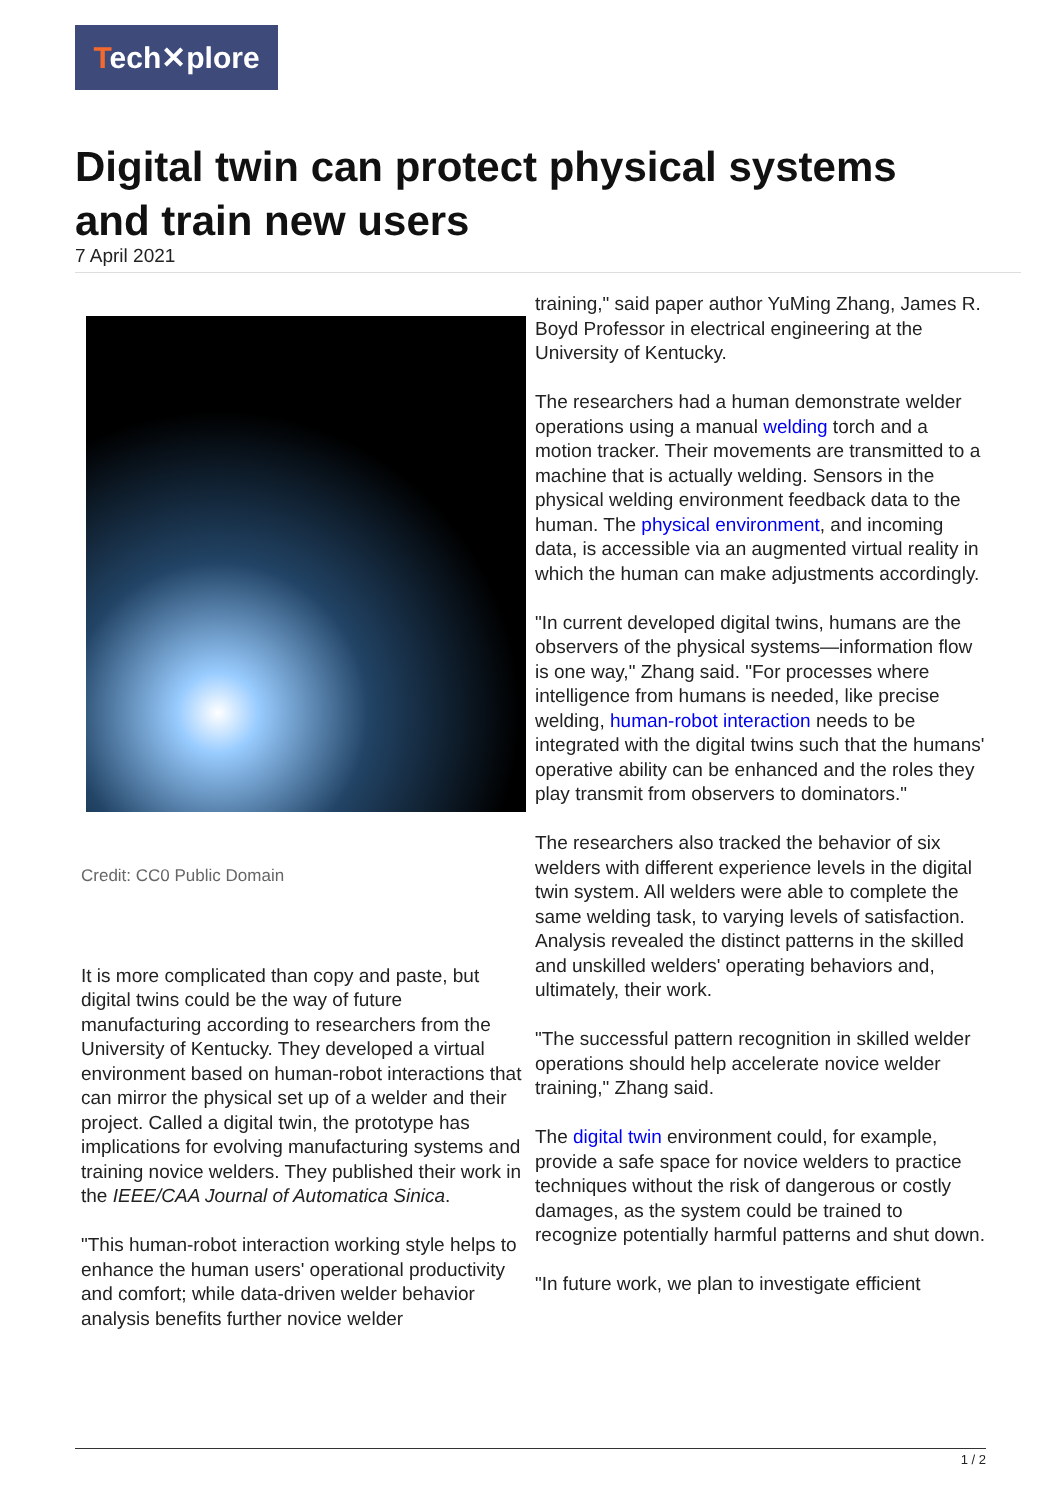Tech✕plore
Digital twin can protect physical systems and train new users
7 April 2021
Credit: CC0 Public Domain
It is more complicated than copy and paste, but digital twins could be the way of future manufacturing according to researchers from the University of Kentucky. They developed a virtual environment based on human-robot interactions that can mirror the physical set up of a welder and their project. Called a digital twin, the prototype has implications for evolving manufacturing systems and training novice welders. They published their work in the IEEE/CAA Journal of Automatica Sinica.
"This human-robot interaction working style helps to enhance the human users' operational productivity and comfort; while data-driven welder behavior analysis benefits further novice welder
training," said paper author YuMing Zhang, James R. Boyd Professor in electrical engineering at the University of Kentucky.
The researchers had a human demonstrate welder operations using a manual welding torch and a motion tracker. Their movements are transmitted to a machine that is actually welding. Sensors in the physical welding environment feedback data to the human. The physical environment, and incoming data, is accessible via an augmented virtual reality in which the human can make adjustments accordingly.
"In current developed digital twins, humans are the observers of the physical systems—information flow is one way," Zhang said. "For processes where intelligence from humans is needed, like precise welding, human-robot interaction needs to be integrated with the digital twins such that the humans' operative ability can be enhanced and the roles they play transmit from observers to dominators."
The researchers also tracked the behavior of six welders with different experience levels in the digital twin system. All welders were able to complete the same welding task, to varying levels of satisfaction. Analysis revealed the distinct patterns in the skilled and unskilled welders' operating behaviors and, ultimately, their work.
"The successful pattern recognition in skilled welder operations should help accelerate novice welder training," Zhang said.
The digital twin environment could, for example, provide a safe space for novice welders to practice techniques without the risk of dangerous or costly damages, as the system could be trained to recognize potentially harmful patterns and shut down.
"In future work, we plan to investigate efficient
1 / 2